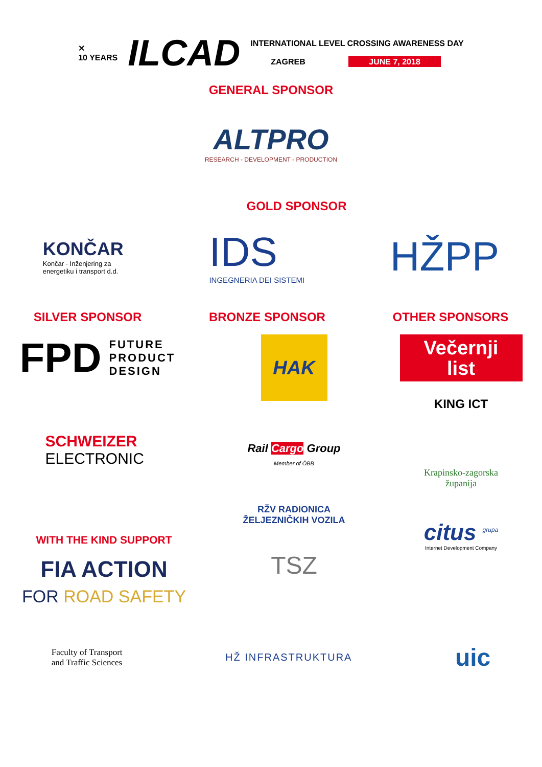✕
10 YEARS
ILCAD
INTERNATIONAL LEVEL CROSSING AWARENESS DAY
ZAGREB JUNE 7, 2018
GENERAL SPONSOR
ALTPRO
RESEARCH - DEVELOPMENT - PRODUCTION
GOLD SPONSOR
KONČAR
Končar - Inženjering za
energetiku i transport d.d.
IDS
INGEGNERIA DEI SISTEMI
HŽPP
SILVER SPONSOR BRONZE SPONSOR OTHER SPONSORS
FPD FUTURE
PRODUCT
DESIGN
SCHWEIZER
ELECTRONIC
WITH THE KIND SUPPORT
FIA ACTION
FOR ROAD SAFETY
HAK
Rail Cargo Group
Member of ÖBB
RŽV RADIONICA ŽELJEZNIČKIH VOZILA
TSZ
Večernji
list
KING ICT
Krapinsko-zagorska
županija
citus <sup>grupa</sup>
Internet Development Company
Faculty of Transport
and Traffic Sciences
HŽ INFRASTRUKTURA
uic